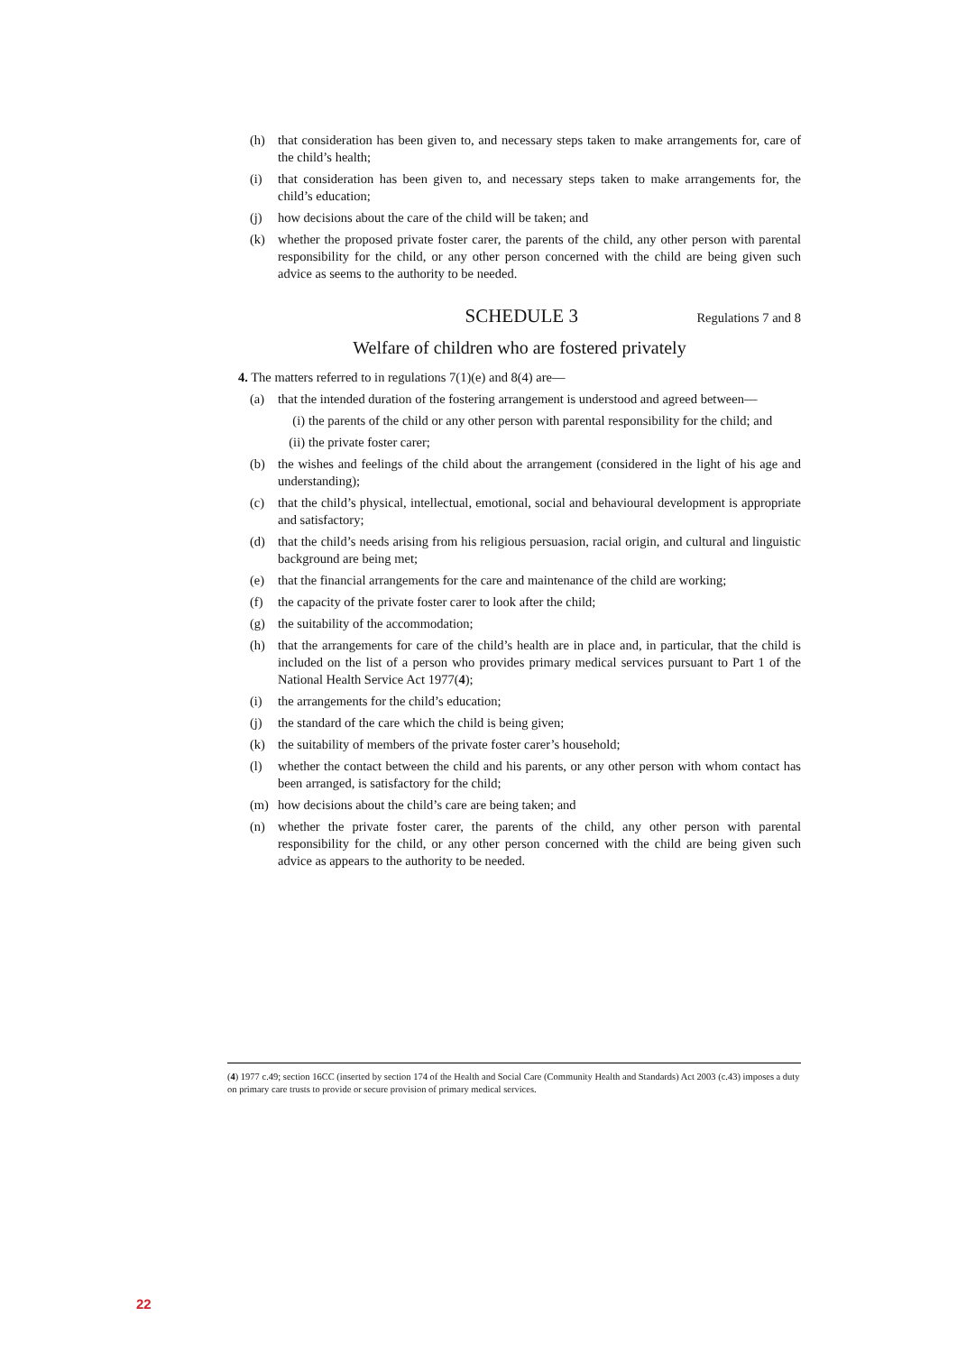(h) that consideration has been given to, and necessary steps taken to make arrangements for, care of the child’s health;
(i) that consideration has been given to, and necessary steps taken to make arrangements for, the child’s education;
(j) how decisions about the care of the child will be taken; and
(k) whether the proposed private foster carer, the parents of the child, any other person with parental responsibility for the child, or any other person concerned with the child are being given such advice as seems to the authority to be needed.
SCHEDULE 3
Regulations 7 and 8
Welfare of children who are fostered privately
4. The matters referred to in regulations 7(1)(e) and 8(4) are—
(a) that the intended duration of the fostering arrangement is understood and agreed between—
(i)
the parents of the child or any other person with parental responsibility for the child; and
(ii)
the private foster carer;
(b) the wishes and feelings of the child about the arrangement (considered in the light of his age and understanding);
(c) that the child’s physical, intellectual, emotional, social and behavioural development is appropriate and satisfactory;
(d) that the child’s needs arising from his religious persuasion, racial origin, and cultural and linguistic background are being met;
(e) that the financial arrangements for the care and maintenance of the child are working;
(f) the capacity of the private foster carer to look after the child;
(g) the suitability of the accommodation;
(h) that the arrangements for care of the child’s health are in place and, in particular, that the child is included on the list of a person who provides primary medical services pursuant to Part 1 of the National Health Service Act 1977(4);
(i) the arrangements for the child’s education;
(j) the standard of the care which the child is being given;
(k) the suitability of members of the private foster carer’s household;
(l) whether the contact between the child and his parents, or any other person with whom contact has been arranged, is satisfactory for the child;
(m) how decisions about the child’s care are being taken; and
(n) whether the private foster carer, the parents of the child, any other person with parental responsibility for the child, or any other person concerned with the child are being given such advice as appears to the authority to be needed.
(4) 1977 c.49; section 16CC (inserted by section 174 of the Health and Social Care (Community Health and Standards) Act 2003 (c.43) imposes a duty on primary care trusts to provide or secure provision of primary medical services.
22